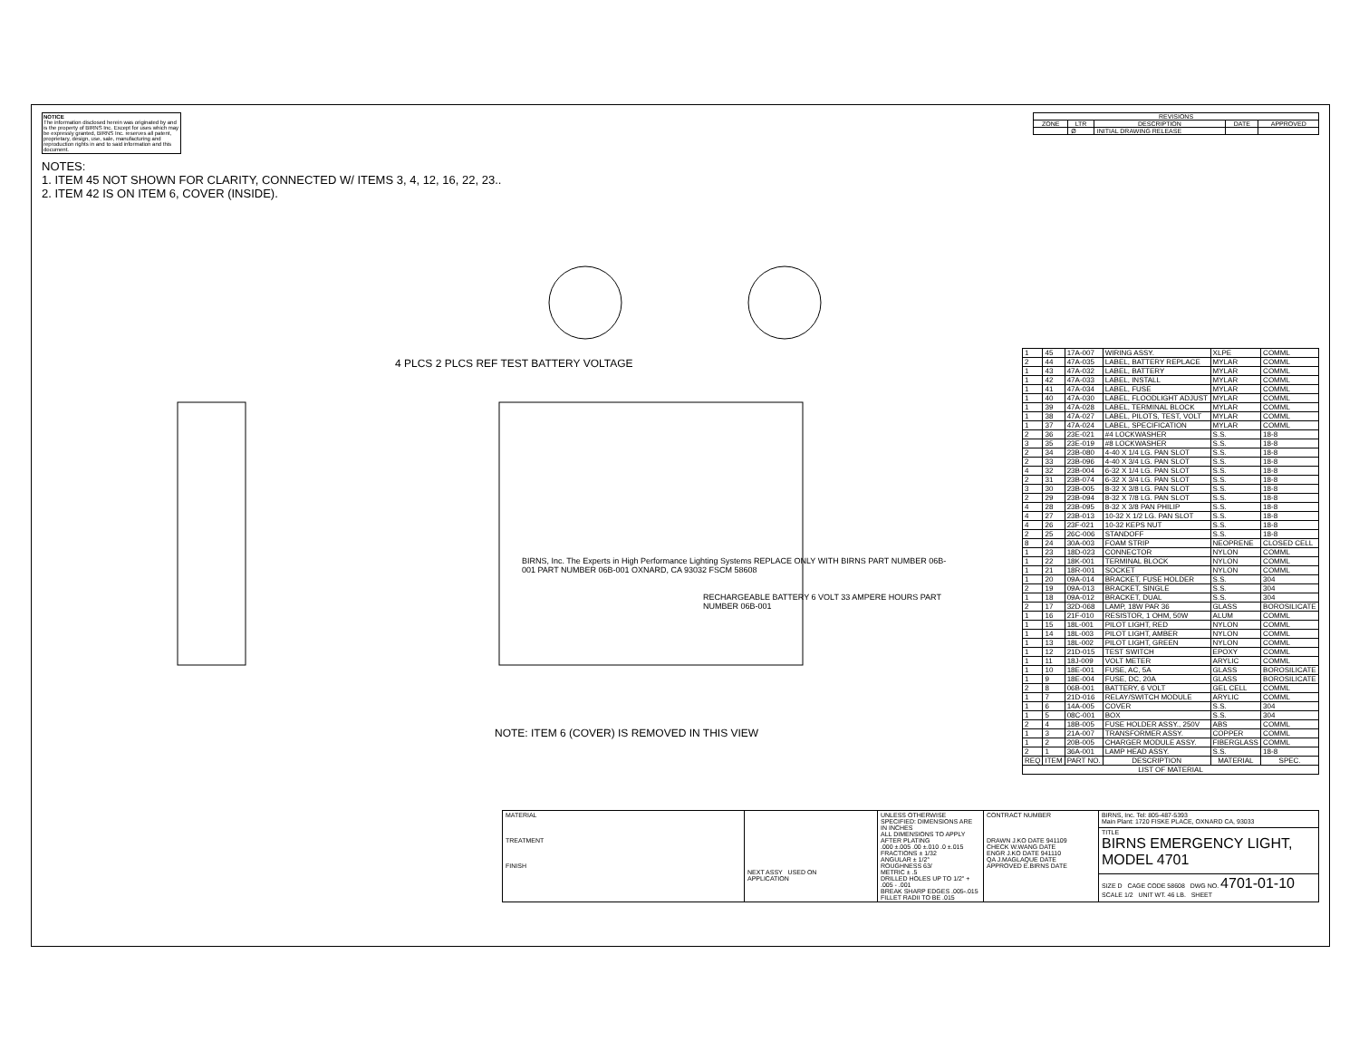NOTICE
The information disclosed herein was originated by and is the property of BIRNS Inc. Except for uses which may be expressly granted, BIRNS Inc. reserves all patent, proprietary, design, use, sale, manufacturing and reproduction rights in and to said information and this document.
NOTES:
1. ITEM 45 NOT SHOWN FOR CLARITY, CONNECTED W/ ITEMS 3, 4, 12, 16, 22, 23..
2. ITEM 42 IS ON ITEM 6, COVER (INSIDE).
| REVISIONS | | | | |
| --- | --- | --- | --- | --- |
| ZONE | LTR | DESCRIPTION | DATE | APPROVED |
| | Ø | INITIAL DRAWING RELEASE | | |
4 PLCS 2 PLCS REF TEST BATTERY VOLTAGE
BIRNS, Inc. The Experts in High Performance Lighting Systems REPLACE ONLY WITH BIRNS PART NUMBER 06B-001 PART NUMBER 06B-001 OXNARD, CA 93032 FSCM 58608
RECHARGEABLE BATTERY 6 VOLT 33 AMPERE HOURS PART NUMBER 06B-001
NOTE: ITEM 6 (COVER) IS REMOVED IN THIS VIEW
| 1 | 45 | 17A-007 | WIRING ASSY. | XLPE | COMML |
| 2 | 44 | 47A-035 | LABEL, BATTERY REPLACE | MYLAR | COMML |
| 1 | 43 | 47A-032 | LABEL, BATTERY | MYLAR | COMML |
| 1 | 42 | 47A-033 | LABEL, INSTALL | MYLAR | COMML |
| 1 | 41 | 47A-034 | LABEL, FUSE | MYLAR | COMML |
| 1 | 40 | 47A-030 | LABEL, FLOODLIGHT ADJUST | MYLAR | COMML |
| 1 | 39 | 47A-028 | LABEL, TERMINAL BLOCK | MYLAR | COMML |
| 1 | 38 | 47A-027 | LABEL, PILOTS, TEST, VOLT | MYLAR | COMML |
| 1 | 37 | 47A-024 | LABEL, SPECIFICATION | MYLAR | COMML |
| 2 | 36 | 23E-021 | #4 LOCKWASHER | S.S. | 18-8 |
| 3 | 35 | 23E-019 | #8 LOCKWASHER | S.S. | 18-8 |
| 2 | 34 | 23B-080 | 4-40 X 1/4 LG. PAN SLOT | S.S. | 18-8 |
| 2 | 33 | 23B-096 | 4-40 X 3/4 LG. PAN SLOT | S.S. | 18-8 |
| 4 | 32 | 23B-004 | 6-32 X 1/4 LG. PAN SLOT | S.S. | 18-8 |
| 2 | 31 | 23B-074 | 6-32 X 3/4 LG. PAN SLOT | S.S. | 18-8 |
| 3 | 30 | 23B-005 | 8-32 X 3/8 LG. PAN SLOT | S.S. | 18-8 |
| 2 | 29 | 23B-094 | 8-32 X 7/8 LG. PAN SLOT | S.S. | 18-8 |
| 4 | 28 | 23B-095 | 8-32 X 3/8 PAN PHILIP | S.S. | 18-8 |
| 4 | 27 | 23B-013 | 10-32 X 1/2 LG. PAN SLOT | S.S. | 18-8 |
| 4 | 26 | 23F-021 | 10-32 KEPS NUT | S.S. | 18-8 |
| 2 | 25 | 26C-006 | STANDOFF | S.S. | 18-8 |
| 8 | 24 | 30A-003 | FOAM STRIP | NEOPRENE | CLOSED CELL |
| 1 | 23 | 18D-023 | CONNECTOR | NYLON | COMML |
| 1 | 22 | 18K-001 | TERMINAL BLOCK | NYLON | COMML |
| 1 | 21 | 18R-001 | SOCKET | NYLON | COMML |
| 1 | 20 | 09A-014 | BRACKET, FUSE HOLDER | S.S. | 304 |
| 2 | 19 | 09A-013 | BRACKET, SINGLE | S.S. | 304 |
| 1 | 18 | 09A-012 | BRACKET, DUAL | S.S. | 304 |
| 2 | 17 | 32D-068 | LAMP, 18W PAR 36 | GLASS | BOROSILICATE |
| 1 | 16 | 21F-010 | RESISTOR, 1 OHM, 50W | ALUM | COMML |
| 1 | 15 | 18L-001 | PILOT LIGHT, RED | NYLON | COMML |
| 1 | 14 | 18L-003 | PILOT LIGHT, AMBER | NYLON | COMML |
| 1 | 13 | 18L-002 | PILOT LIGHT, GREEN | NYLON | COMML |
| 1 | 12 | 21D-015 | TEST SWITCH | EPOXY | COMML |
| 1 | 11 | 18J-009 | VOLT METER | ARYLIC | COMML |
| 1 | 10 | 18E-001 | FUSE, AC, 5A | GLASS | BOROSILICATE |
| 1 | 9 | 18E-004 | FUSE, DC, 20A | GLASS | BOROSILICATE |
| 2 | 8 | 06B-001 | BATTERY, 6 VOLT | GEL CELL | COMML |
| 1 | 7 | 21D-016 | RELAY/SWITCH MODULE | ARYLIC | COMML |
| 1 | 6 | 14A-005 | COVER | S.S. | 304 |
| 1 | 5 | 08C-001 | BOX | S.S. | 304 |
| 2 | 4 | 18B-005 | FUSE HOLDER ASSY., 250V | ABS | COMML |
| 1 | 3 | 21A-007 | TRANSFORMER ASSY. | COPPER | COMML |
| 1 | 2 | 20B-005 | CHARGER MODULE ASSY. | FIBERGLASS | COMML |
| 2 | 1 | 36A-001 | LAMP HEAD ASSY. | S.S. | 18-8 |
| REQ | ITEM | PART NO. | DESCRIPTION | MATERIAL | SPEC. |
| LIST OF MATERIAL | | | | | |
| MATERIAL TREATMENT FINISH | NEXT ASSY USED ON APPLICATION | UNLESS OTHERWISE SPECIFIED: DIMENSIONS ARE IN INCHES ALL DIMENSIONS TO APPLY AFTER PLATING .000 ±.005 .00 ±.010 .0 ±.015 FRACTIONS ± 1/32 ANGULAR ± 1/2° ROUGHNESS 63/ METRIC ± .5 DRILLED HOLES UP TO 1/2" + .005 - .001 BREAK SHARP EDGES .005-.015 FILLET RADII TO BE .015 | CONTRACT NUMBER DRAWN J.KO DATE 941109 CHECK W.WANG DATE ENGR J.KO DATE 941110 QA J.MAGLAQUE DATE APPROVED E.BIRNS DATE | BIRNS, Inc. Tel: 805-487-5393 Main Plant: 1720 FISKE PLACE, OXNARD CA, 93033 |
| | | | | TITLE BIRNS EMERGENCY LIGHT, MODEL 4701 |
| | | | | SIZE D CAGE CODE 58608 DWG NO. 4701-01-10 SCALE 1/2 UNIT WT. 46 LB. SHEET |